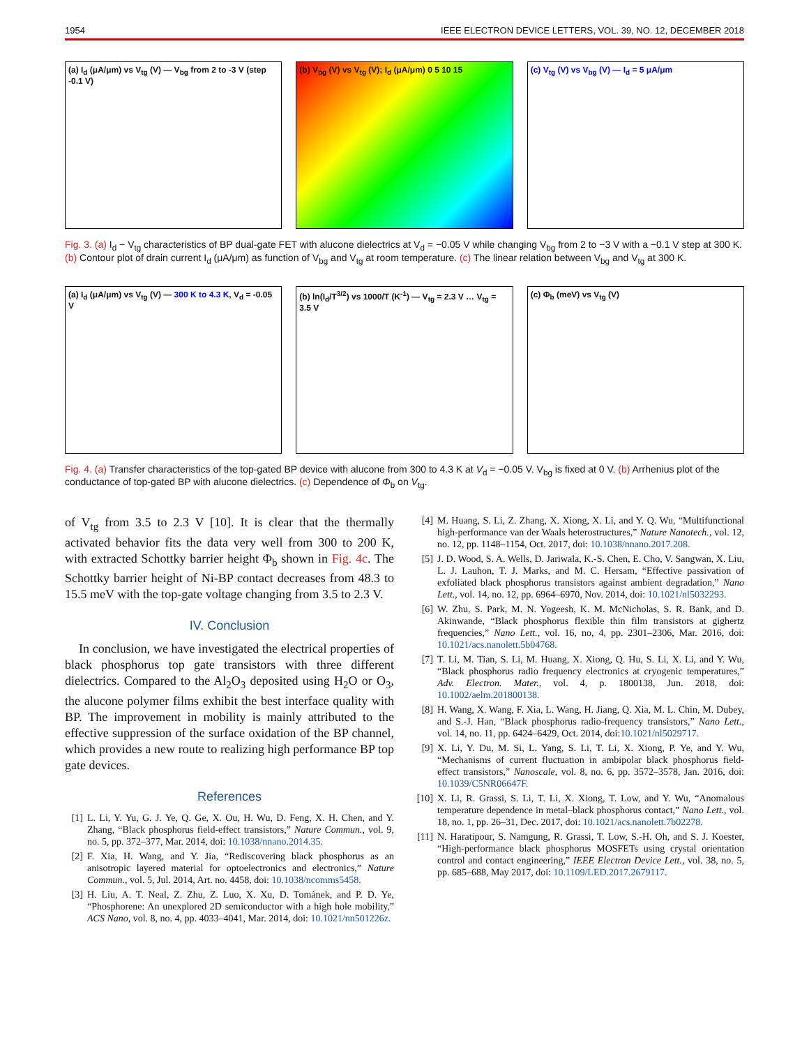1954 IEEE ELECTRON DEVICE LETTERS, VOL. 39, NO. 12, DECEMBER 2018
(a) I<sub>d</sub> (μA/μm) vs V<sub>tg</sub> (V) — V<sub>bg</sub> from 2 to -3 V (step -0.1 V)
(b) V<sub>bg</sub> (V) vs V<sub>tg</sub> (V); I<sub>d</sub> (μA/μm) 0 5 10 15
(c) V<sub>tg</sub> (V) vs V<sub>bg</sub> (V) — I<sub>d</sub> = 5 μA/μm
Fig. 3. (a) I<sub>d</sub> − V<sub>tg</sub> characteristics of BP dual-gate FET with alucone dielectrics at V<sub>d</sub> = −0.05 V while changing V<sub>bg</sub> from 2 to −3 V with a −0.1 V step at 300 K. (b) Contour plot of drain current I<sub>d</sub> (μA/μm) as function of V<sub>bg</sub> and V<sub>tg</sub> at room temperature. (c) The linear relation between V<sub>bg</sub> and V<sub>tg</sub> at 300 K.
(a) I<sub>d</sub> (μA/μm) vs V<sub>tg</sub> (V) — 300 K to 4.3 K, V<sub>d</sub> = -0.05 V
(b) ln(I<sub>d</sub>/T<sup>3/2</sup>) vs 1000/T (K<sup>-1</sup>) — V<sub>tg</sub> = 2.3 V … V<sub>tg</sub> = 3.5 V
(c) Φ<sub>b</sub> (meV) vs V<sub>tg</sub> (V)
Fig. 4. (a) Transfer characteristics of the top-gated BP device with alucone from 300 to 4.3 K at V<sub>d</sub> = −0.05 V. V<sub>bg</sub> is fixed at 0 V. (b) Arrhenius plot of the conductance of top-gated BP with alucone dielectrics. (c) Dependence of Φ<sub>b</sub> on V<sub>tg</sub>.
of V<sub>tg</sub> from 3.5 to 2.3 V [10]. It is clear that the thermally activated behavior fits the data very well from 300 to 200 K, with extracted Schottky barrier height Φ<sub>b</sub> shown in Fig. 4c. The Schottky barrier height of Ni-BP contact decreases from 48.3 to 15.5 meV with the top-gate voltage changing from 3.5 to 2.3 V.
IV. Conclusion
In conclusion, we have investigated the electrical properties of black phosphorus top gate transistors with three different dielectrics. Compared to the Al<sub>2</sub>O<sub>3</sub> deposited using H<sub>2</sub>O or O<sub>3</sub>, the alucone polymer films exhibit the best interface quality with BP. The improvement in mobility is mainly attributed to the effective suppression of the surface oxidation of the BP channel, which provides a new route to realizing high performance BP top gate devices.
References
[1] L. Li, Y. Yu, G. J. Ye, Q. Ge, X. Ou, H. Wu, D. Feng, X. H. Chen, and Y. Zhang, “Black phosphorus field-effect transistors,” Nature Commun., vol. 9, no. 5, pp. 372–377, Mar. 2014, doi: 10.1038/nnano.2014.35.
[2] F. Xia, H. Wang, and Y. Jia, “Rediscovering black phosphorus as an anisotropic layered material for optoelectronics and electronics,” Nature Commun., vol. 5, Jul. 2014, Art. no. 4458, doi: 10.1038/ncomms5458.
[3] H. Liu, A. T. Neal, Z. Zhu, Z. Luo, X. Xu, D. Tománek, and P. D. Ye, “Phosphorene: An unexplored 2D semiconductor with a high hole mobility,” ACS Nano, vol. 8, no. 4, pp. 4033–4041, Mar. 2014, doi: 10.1021/nn501226z.
[4] M. Huang, S. Li, Z. Zhang, X. Xiong, X. Li, and Y. Q. Wu, “Multifunctional high-performance van der Waals heterostructures,” Nature Nanotech., vol. 12, no. 12, pp. 1148–1154, Oct. 2017, doi: 10.1038/nnano.2017.208.
[5] J. D. Wood, S. A. Wells, D. Jariwala, K.-S. Chen, E. Cho, V. Sangwan, X. Liu, L. J. Lauhon, T. J. Marks, and M. C. Hersam, “Effective passivation of exfoliated black phosphorus transistors against ambient degradation,” Nano Lett., vol. 14, no. 12, pp. 6964–6970, Nov. 2014, doi: 10.1021/nl5032293.
[6] W. Zhu, S. Park, M. N. Yogeesh, K. M. McNicholas, S. R. Bank, and D. Akinwande, “Black phosphorus flexible thin film transistors at gighertz frequencies,” Nano Lett., vol. 16, no, 4, pp. 2301–2306, Mar. 2016, doi: 10.1021/acs.nanolett.5b04768.
[7] T. Li, M. Tian, S. Li, M. Huang, X. Xiong, Q. Hu, S. Li, X. Li, and Y. Wu, “Black phosphorus radio frequency electronics at cryogenic temperatures,” Adv. Electron. Mater., vol. 4, p. 1800138, Jun. 2018, doi: 10.1002/aelm.201800138.
[8] H. Wang, X. Wang, F. Xia, L. Wang, H. Jiang, Q. Xia, M. L. Chin, M. Dubey, and S.-J. Han, “Black phosphorus radio-frequency transistors,” Nano Lett., vol. 14, no. 11, pp. 6424–6429, Oct. 2014, doi:10.1021/nl5029717.
[9] X. Li, Y. Du, M. Si, L. Yang, S. Li, T. Li, X. Xiong, P. Ye, and Y. Wu, “Mechanisms of current fluctuation in ambipolar black phosphorus field-effect transistors,” Nanoscale, vol. 8, no. 6, pp. 3572–3578, Jan. 2016, doi: 10.1039/C5NR06647F.
[10] X. Li, R. Grassi, S. Li, T. Li, X. Xiong, T. Low, and Y. Wu, “Anomalous temperature dependence in metal–black phosphorus contact,” Nano Lett., vol. 18, no. 1, pp. 26–31, Dec. 2017, doi: 10.1021/acs.nanolett.7b02278.
[11] N. Haratipour, S. Namgung, R. Grassi, T. Low, S.-H. Oh, and S. J. Koester, “High-performance black phosphorus MOSFETs using crystal orientation control and contact engineering,” IEEE Electron Device Lett., vol. 38, no. 5, pp. 685–688, May 2017, doi: 10.1109/LED.2017.2679117.